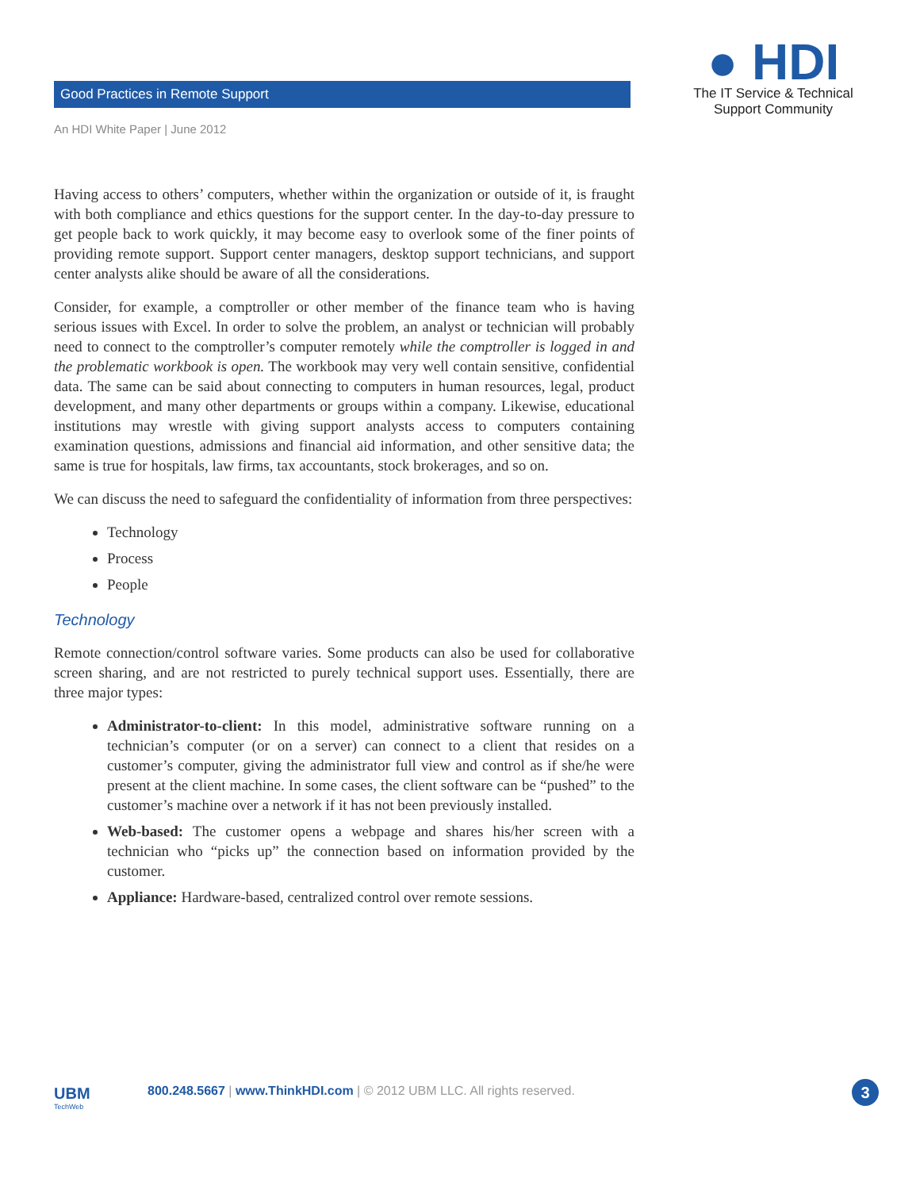Good Practices in Remote Support
An HDI White Paper | June 2012
● HDI
The IT Service & Technical
Support Community
Having access to others’ computers, whether within the organization or outside of it, is fraught with both compliance and ethics questions for the support center. In the day-to-day pressure to get people back to work quickly, it may become easy to overlook some of the finer points of providing remote support. Support center managers, desktop support technicians, and support center analysts alike should be aware of all the considerations.
Consider, for example, a comptroller or other member of the finance team who is having serious issues with Excel. In order to solve the problem, an analyst or technician will probably need to connect to the comptroller’s computer remotely while the comptroller is logged in and the problematic workbook is open. The workbook may very well contain sensitive, confidential data. The same can be said about connecting to computers in human resources, legal, product development, and many other departments or groups within a company. Likewise, educational institutions may wrestle with giving support analysts access to computers containing examination questions, admissions and financial aid information, and other sensitive data; the same is true for hospitals, law firms, tax accountants, stock brokerages, and so on.
We can discuss the need to safeguard the confidentiality of information from three perspectives:
Technology
Process
People
Technology
Remote connection/control software varies. Some products can also be used for collaborative screen sharing, and are not restricted to purely technical support uses. Essentially, there are three major types:
Administrator-to-client: In this model, administrative software running on a technician’s computer (or on a server) can connect to a client that resides on a customer’s computer, giving the administrator full view and control as if she/he were present at the client machine. In some cases, the client software can be “pushed” to the customer’s machine over a network if it has not been previously installed.
Web-based: The customer opens a webpage and shares his/her screen with a technician who “picks up” the connection based on information provided by the customer.
Appliance: Hardware-based, centralized control over remote sessions.
UBM
TechWeb
800.248.5667 | www.ThinkHDI.com | © 2012 UBM LLC. All rights reserved.
3